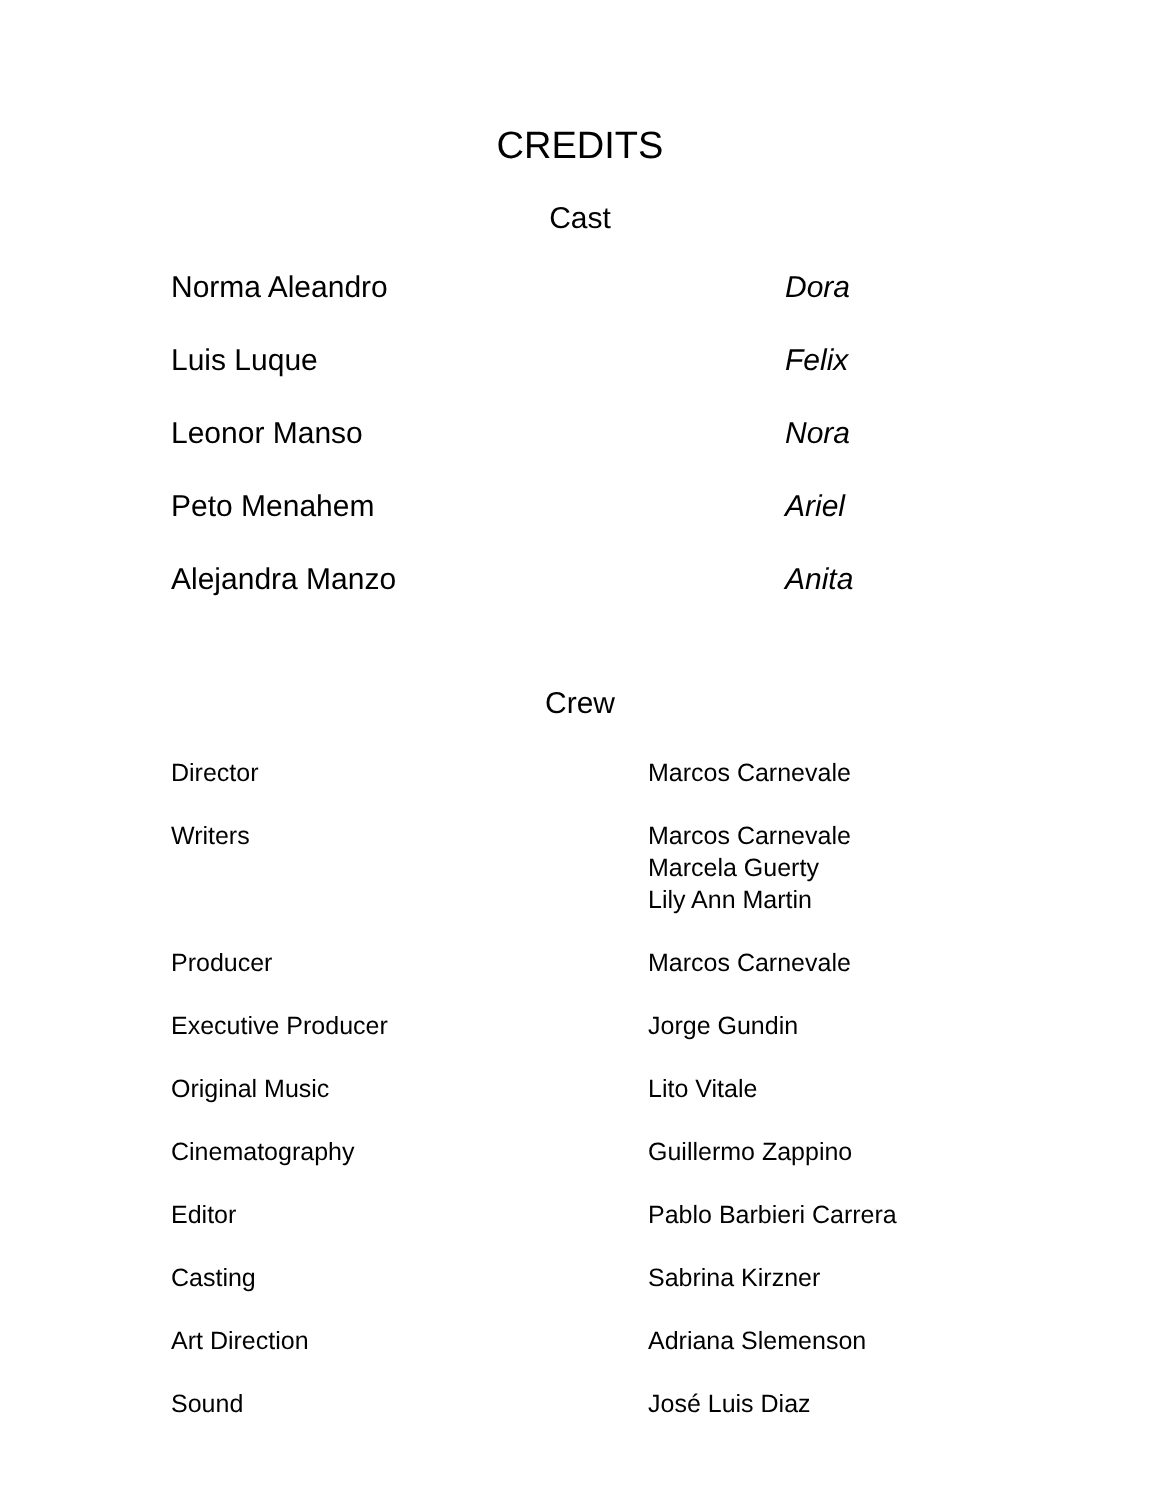CREDITS
Cast
| Norma Aleandro | Dora |
| Luis Luque | Felix |
| Leonor Manso | Nora |
| Peto Menahem | Ariel |
| Alejandra Manzo | Anita |
Crew
| Director | Marcos Carnevale |
| Writers | Marcos Carnevale Marcela Guerty Lily Ann Martin |
| Producer | Marcos Carnevale |
| Executive Producer | Jorge Gundin |
| Original Music | Lito Vitale |
| Cinematography | Guillermo Zappino |
| Editor | Pablo Barbieri Carrera |
| Casting | Sabrina Kirzner |
| Art Direction | Adriana Slemenson |
| Sound | José Luis Diaz |